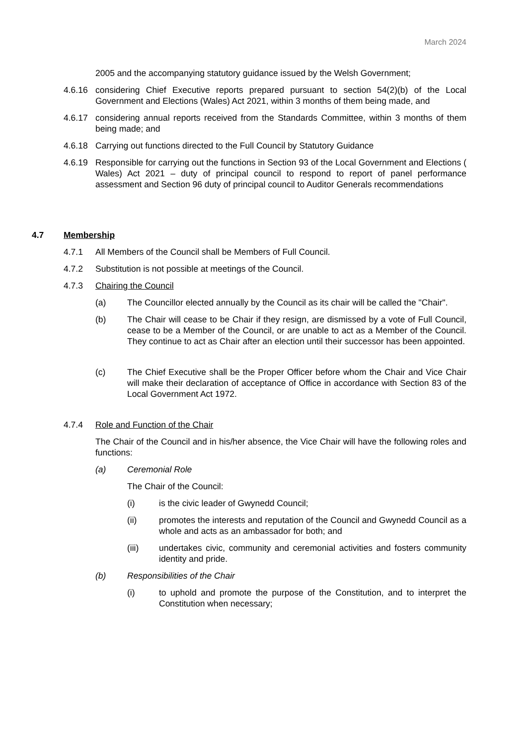March 2024
2005 and the accompanying statutory guidance issued by the Welsh Government;
4.6.16 considering Chief Executive reports prepared pursuant to section 54(2)(b) of the Local Government and Elections (Wales) Act 2021, within 3 months of them being made, and
4.6.17 considering annual reports received from the Standards Committee, within 3 months of them being made; and
4.6.18 Carrying out functions directed to the Full Council by Statutory Guidance
4.6.19 Responsible for carrying out the functions in Section 93 of the Local Government and Elections ( Wales) Act 2021 – duty of principal council to respond to report of panel performance assessment and Section 96 duty of principal council to Auditor Generals recommendations
4.7 Membership
4.7.1 All Members of the Council shall be Members of Full Council.
4.7.2 Substitution is not possible at meetings of the Council.
4.7.3 Chairing the Council
(a) The Councillor elected annually by the Council as its chair will be called the "Chair".
(b) The Chair will cease to be Chair if they resign, are dismissed by a vote of Full Council, cease to be a Member of the Council, or are unable to act as a Member of the Council. They continue to act as Chair after an election until their successor has been appointed.
(c) The Chief Executive shall be the Proper Officer before whom the Chair and Vice Chair will make their declaration of acceptance of Office in accordance with Section 83 of the Local Government Act 1972.
4.7.4 Role and Function of the Chair
The Chair of the Council and in his/her absence, the Vice Chair will have the following roles and functions:
(a) Ceremonial Role
The Chair of the Council:
(i) is the civic leader of Gwynedd Council;
(ii) promotes the interests and reputation of the Council and Gwynedd Council as a whole and acts as an ambassador for both; and
(iii) undertakes civic, community and ceremonial activities and fosters community identity and pride.
(b) Responsibilities of the Chair
(i) to uphold and promote the purpose of the Constitution, and to interpret the Constitution when necessary;